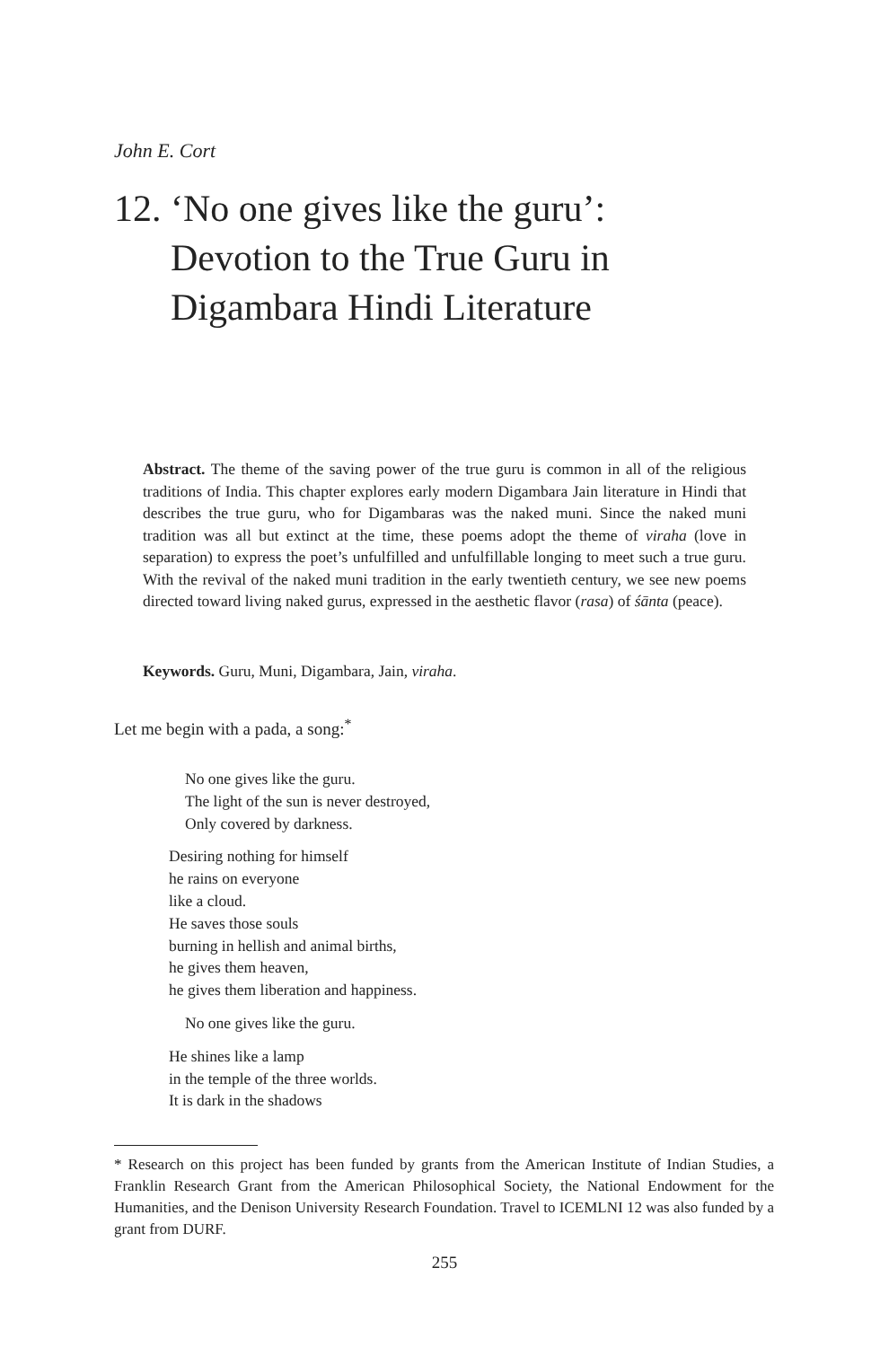John E. Cort
12. ‘No one gives like the guru’:
Devotion to the True Guru in
Digambara Hindi Literature
Abstract. The theme of the saving power of the true guru is common in all of the religious traditions of India. This chapter explores early modern Digambara Jain literature in Hindi that describes the true guru, who for Digambaras was the naked muni. Since the naked muni tradition was all but extinct at the time, these poems adopt the theme of viraha (love in separation) to express the poet’s unfulfilled and unfulfillable longing to meet such a true guru. With the revival of the naked muni tradition in the early twentieth century, we see new poems directed toward living naked gurus, expressed in the aesthetic flavor (rasa) of śānta (peace).
Keywords. Guru, Muni, Digambara, Jain, viraha.
Let me begin with a pada, a song:<sup>*</sup>
No one gives like the guru.
The light of the sun is never destroyed,
Only covered by darkness.
Desiring nothing for himself
he rains on everyone
like a cloud.
He saves those souls
burning in hellish and animal births,
he gives them heaven,
he gives them liberation and happiness.
No one gives like the guru.
He shines like a lamp
in the temple of the three worlds.
It is dark in the shadows
* Research on this project has been funded by grants from the American Institute of Indian Studies, a Franklin Research Grant from the American Philosophical Society, the National Endowment for the Humanities, and the Denison University Research Foundation. Travel to ICEMLNI 12 was also funded by a grant from DURF.
255